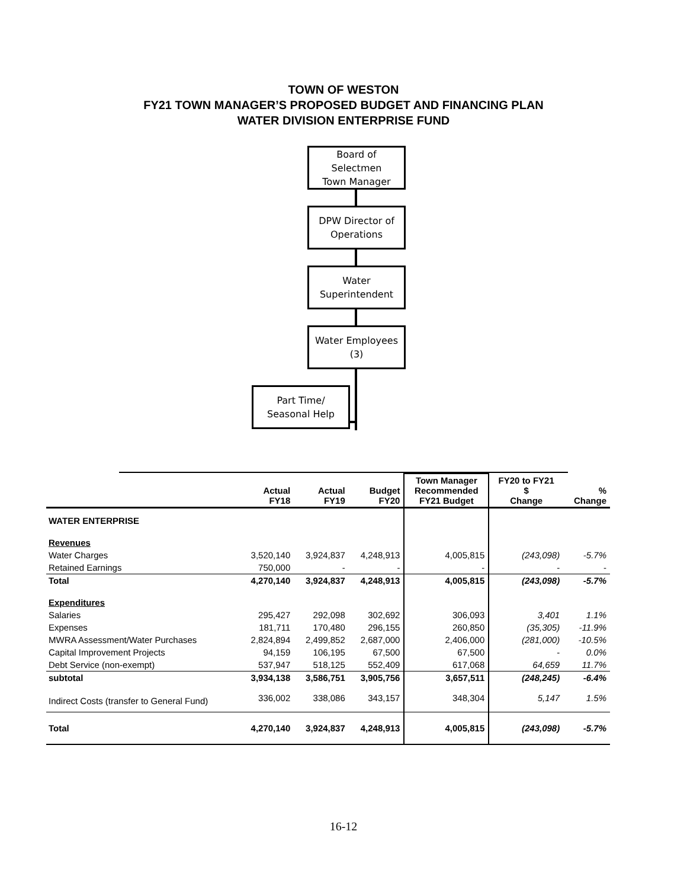TOWN OF WESTON
FY21 TOWN MANAGER’S PROPOSED BUDGET AND FINANCING PLAN
WATER DIVISION ENTERPRISE FUND
Board of
Selectmen
Town Manager
DPW Director of
Operations
Water
Superintendent
Water Employees
(3)
Part Time/
Seasonal Help
| | Actual FY18 | Actual FY19 | Budget FY20 | Town Manager Recommended FY21 Budget | FY20 to FY21 $ Change | % Change |
| --- | --- | --- | --- | --- | --- | --- |
| WATER ENTERPRISE | | | | | | |
| Revenues | | | | | | |
| Water Charges | 3,520,140 | 3,924,837 | 4,248,913 | 4,005,815 | (243,098) | -5.7% |
| Retained Earnings | 750,000 | - | - | - | - | - |
| Total | 4,270,140 | 3,924,837 | 4,248,913 | 4,005,815 | (243,098) | -5.7% |
| Expenditures | | | | | | |
| Salaries | 295,427 | 292,098 | 302,692 | 306,093 | 3,401 | 1.1% |
| Expenses | 181,711 | 170,480 | 296,155 | 260,850 | (35,305) | -11.9% |
| MWRA Assessment/Water Purchases | 2,824,894 | 2,499,852 | 2,687,000 | 2,406,000 | (281,000) | -10.5% |
| Capital Improvement Projects | 94,159 | 106,195 | 67,500 | 67,500 | - | 0.0% |
| Debt Service (non-exempt) | 537,947 | 518,125 | 552,409 | 617,068 | 64,659 | 11.7% |
| subtotal | 3,934,138 | 3,586,751 | 3,905,756 | 3,657,511 | (248,245) | -6.4% |
| Indirect Costs (transfer to General Fund) | 336,002 | 338,086 | 343,157 | 348,304 | 5,147 | 1.5% |
| Total | 4,270,140 | 3,924,837 | 4,248,913 | 4,005,815 | (243,098) | -5.7% |
16-12